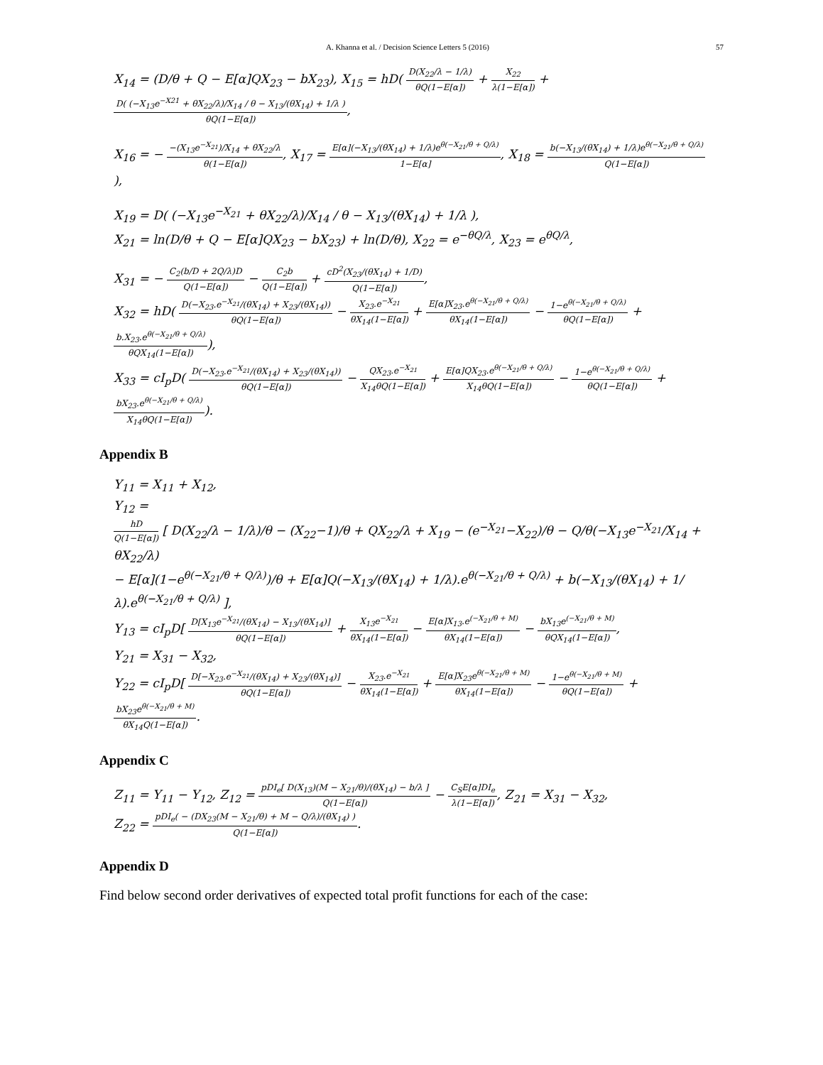A. Khanna et al. / Decision Science Letters 5 (2016) 57
X<sub>14</sub> = (D/θ + Q − E[α]QX<sub>23</sub> − bX<sub>23</sub>), X<sub>15</sub> = hD( D(X<sub>22</sub>/λ − 1/λ) θQ(1−E[α]) + X<sub>22</sub> λ(1−E[α]) + D( (−X<sub>13</sub>e<sup>−X21</sup> + θX<sub>22</sub>/λ)/X<sub>14</sub> / θ − X<sub>13</sub>/(θX<sub>14</sub>) + 1/λ ) θQ(1−E[α]),
X<sub>16</sub> = − −(X<sub>13</sub>e<sup>−X<sub>21</sub></sup>)/X<sub>14</sub> + θX<sub>22</sub>/λ θ(1−E[α]), X<sub>17</sub> = E[α](−X<sub>13</sub>/(θX<sub>14</sub>) + 1/λ)e<sup>θ(−X<sub>21</sub>/θ + Q/λ)</sup> 1−E[α], X<sub>18</sub> = b(−X<sub>13</sub>/(θX<sub>14</sub>) + 1/λ)e<sup>θ(−X<sub>21</sub>/θ + Q/λ)</sup> Q(1−E[α])),
X<sub>19</sub> = D( (−X<sub>13</sub>e<sup>−X<sub>21</sub></sup> + θX<sub>22</sub>/λ)/X<sub>14</sub> / θ − X<sub>13</sub>/(θX<sub>14</sub>) + 1/λ ),
X<sub>21</sub> = ln(D/θ + Q − E[α]QX<sub>23</sub> − bX<sub>23</sub>) + ln(D/θ), X<sub>22</sub> = e<sup>−θQ/λ</sup>, X<sub>23</sub> = e<sup>θQ/λ</sup>,
X<sub>31</sub> = − C<sub>2</sub>(b/D + 2Q/λ)D Q(1−E[α]) − C<sub>2</sub>b Q(1−E[α]) + cD<sup>2</sup>(X<sub>23</sub>/(θX<sub>14</sub>) + 1/D) Q(1−E[α]),
X<sub>32</sub> = hD( D(−X<sub>23</sub>.e<sup>−X<sub>21</sub></sup>/(θX<sub>14</sub>) + X<sub>23</sub>/(θX<sub>14</sub>)) θQ(1−E[α]) − X<sub>23</sub>.e<sup>−X<sub>21</sub></sup> θX<sub>14</sub>(1−E[α]) + E[α]X<sub>23</sub>.e<sup>θ(−X<sub>21</sub>/θ + Q/λ)</sup> θX<sub>14</sub>(1−E[α]) − 1−e<sup>θ(−X<sub>21</sub>/θ + Q/λ)</sup> θQ(1−E[α]) + b.X<sub>23</sub>.e<sup>θ(−X<sub>21</sub>/θ + Q/λ)</sup> θQX<sub>14</sub>(1−E[α])),
X<sub>33</sub> = cI<sub>p</sub>D( D(−X<sub>23</sub>.e<sup>−X<sub>21</sub></sup>/(θX<sub>14</sub>) + X<sub>23</sub>/(θX<sub>14</sub>)) θQ(1−E[α]) − QX<sub>23</sub>.e<sup>−X<sub>21</sub></sup> X<sub>14</sub>θQ(1−E[α]) + E[α]QX<sub>23</sub>.e<sup>θ(−X<sub>21</sub>/θ + Q/λ)</sup> X<sub>14</sub>θQ(1−E[α]) − 1−e<sup>θ(−X<sub>21</sub>/θ + Q/λ)</sup> θQ(1−E[α]) + bX<sub>23</sub>.e<sup>θ(−X<sub>21</sub>/θ + Q/λ)</sup> X<sub>14</sub>θQ(1−E[α])).
Appendix B
Y<sub>11</sub> = X<sub>11</sub> + X<sub>12</sub>,
Y<sub>12</sub> =
hD Q(1−E[α]) [ D(X<sub>22</sub>/λ − 1/λ)/θ − (X<sub>22</sub>−1)/θ + QX<sub>22</sub>/λ + X<sub>19</sub> − (e<sup>−X<sub>21</sub></sup>−X<sub>22</sub>)/θ − Q/θ(−X<sub>13</sub>e<sup>−X<sub>21</sub></sup>/X<sub>14</sub> + θX<sub>22</sub>/λ)
− E[α](1−e<sup>θ(−X<sub>21</sub>/θ + Q/λ)</sup>)/θ + E[α]Q(−X<sub>13</sub>/(θX<sub>14</sub>) + 1/λ).e<sup>θ(−X<sub>21</sub>/θ + Q/λ)</sup> + b(−X<sub>13</sub>/(θX<sub>14</sub>) + 1/λ).e<sup>θ(−X<sub>21</sub>/θ + Q/λ)</sup> ],
Y<sub>13</sub> = cI<sub>p</sub>D[ D[X<sub>13</sub>e<sup>−X<sub>21</sub></sup>/(θX<sub>14</sub>) − X<sub>13</sub>/(θX<sub>14</sub>)] θQ(1−E[α]) + X<sub>13</sub>e<sup>−X<sub>21</sub></sup> θX<sub>14</sub>(1−E[α]) − E[α]X<sub>13</sub>.e<sup>(−X<sub>21</sub>/θ + M)</sup> θX<sub>14</sub>(1−E[α]) − bX<sub>13</sub>e<sup>(−X<sub>21</sub>/θ + M)</sup> θQX<sub>14</sub>(1−E[α]),
Y<sub>21</sub> = X<sub>31</sub> − X<sub>32</sub>,
Y<sub>22</sub> = cI<sub>p</sub>D[ D[−X<sub>23</sub>.e<sup>−X<sub>21</sub></sup>/(θX<sub>14</sub>) + X<sub>23</sub>/(θX<sub>14</sub>)] θQ(1−E[α]) − X<sub>23</sub>.e<sup>−X<sub>21</sub></sup> θX<sub>14</sub>(1−E[α]) + E[α]X<sub>23</sub>e<sup>θ(−X<sub>21</sub>/θ + M)</sup> θX<sub>14</sub>(1−E[α]) − 1−e<sup>θ(−X<sub>21</sub>/θ + M)</sup> θQ(1−E[α]) + bX<sub>23</sub>e<sup>θ(−X<sub>21</sub>/θ + M)</sup> θX<sub>14</sub>Q(1−E[α]).
Appendix C
Z<sub>11</sub> = Y<sub>11</sub> − Y<sub>12</sub>, Z<sub>12</sub> = pDI<sub>e</sub>[ D(X<sub>13</sub>)(M − X<sub>21</sub>/θ)/(θX<sub>14</sub>) − b/λ ] Q(1−E[α]) − C<sub>S</sub>E[α]DI<sub>e</sub> λ(1−E[α]), Z<sub>21</sub> = X<sub>31</sub> − X<sub>32</sub>,
Z<sub>22</sub> = pDI<sub>e</sub>( − (DX<sub>23</sub>(M − X<sub>21</sub>/θ) + M − Q/λ)/(θX<sub>14</sub>) ) Q(1−E[α]).
Appendix D
Find below second order derivatives of expected total profit functions for each of the case: